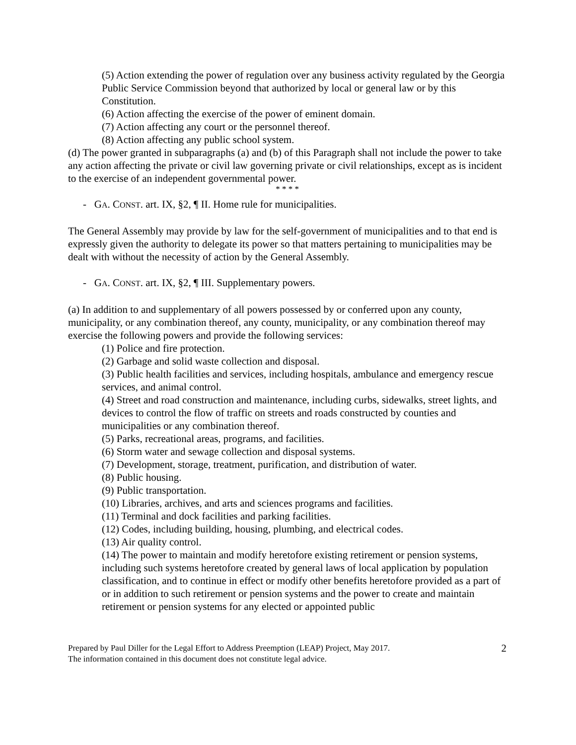(5) Action extending the power of regulation over any business activity regulated by the Georgia Public Service Commission beyond that authorized by local or general law or by this Constitution.
(6) Action affecting the exercise of the power of eminent domain.
(7) Action affecting any court or the personnel thereof.
(8) Action affecting any public school system.
(d) The power granted in subparagraphs (a) and (b) of this Paragraph shall not include the power to take any action affecting the private or civil law governing private or civil relationships, except as is incident to the exercise of an independent governmental power.
* * * *
- GA. CONST. art. IX, §2, ¶ II. Home rule for municipalities.
The General Assembly may provide by law for the self-government of municipalities and to that end is expressly given the authority to delegate its power so that matters pertaining to municipalities may be dealt with without the necessity of action by the General Assembly.
- GA. CONST. art. IX, §2, ¶ III. Supplementary powers.
(a) In addition to and supplementary of all powers possessed by or conferred upon any county, municipality, or any combination thereof, any county, municipality, or any combination thereof may exercise the following powers and provide the following services:
(1) Police and fire protection.
(2) Garbage and solid waste collection and disposal.
(3) Public health facilities and services, including hospitals, ambulance and emergency rescue services, and animal control.
(4) Street and road construction and maintenance, including curbs, sidewalks, street lights, and devices to control the flow of traffic on streets and roads constructed by counties and municipalities or any combination thereof.
(5) Parks, recreational areas, programs, and facilities.
(6) Storm water and sewage collection and disposal systems.
(7) Development, storage, treatment, purification, and distribution of water.
(8) Public housing.
(9) Public transportation.
(10) Libraries, archives, and arts and sciences programs and facilities.
(11) Terminal and dock facilities and parking facilities.
(12) Codes, including building, housing, plumbing, and electrical codes.
(13) Air quality control.
(14) The power to maintain and modify heretofore existing retirement or pension systems, including such systems heretofore created by general laws of local application by population classification, and to continue in effect or modify other benefits heretofore provided as a part of or in addition to such retirement or pension systems and the power to create and maintain retirement or pension systems for any elected or appointed public
Prepared by Paul Diller for the Legal Effort to Address Preemption (LEAP) Project, May 2017.
The information contained in this document does not constitute legal advice.
2